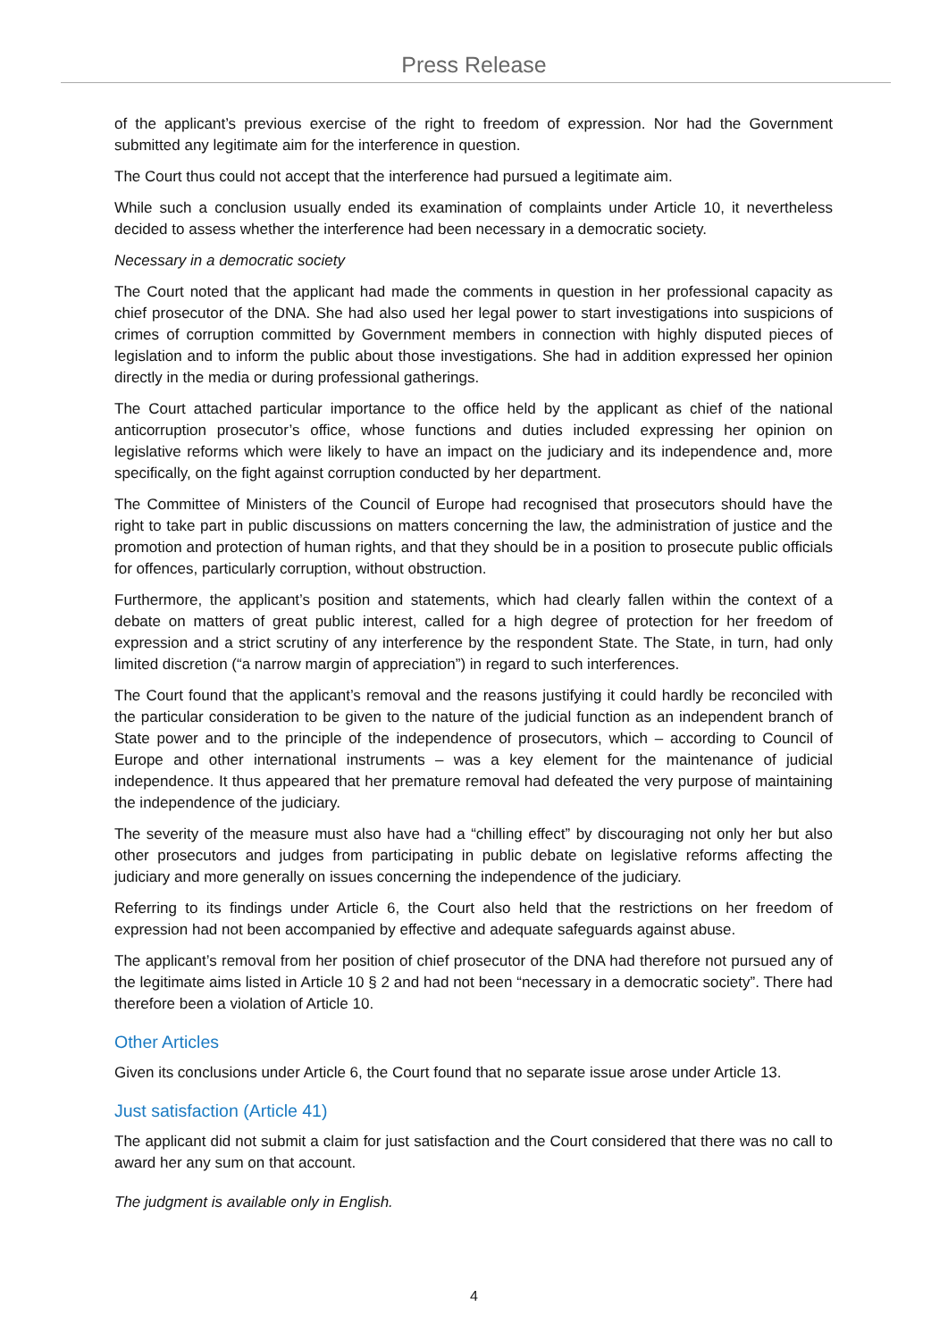Press Release
of the applicant’s previous exercise of the right to freedom of expression. Nor had the Government submitted any legitimate aim for the interference in question.
The Court thus could not accept that the interference had pursued a legitimate aim.
While such a conclusion usually ended its examination of complaints under Article 10, it nevertheless decided to assess whether the interference had been necessary in a democratic society.
Necessary in a democratic society
The Court noted that the applicant had made the comments in question in her professional capacity as chief prosecutor of the DNA. She had also used her legal power to start investigations into suspicions of crimes of corruption committed by Government members in connection with highly disputed pieces of legislation and to inform the public about those investigations. She had in addition expressed her opinion directly in the media or during professional gatherings.
The Court attached particular importance to the office held by the applicant as chief of the national anticorruption prosecutor’s office, whose functions and duties included expressing her opinion on legislative reforms which were likely to have an impact on the judiciary and its independence and, more specifically, on the fight against corruption conducted by her department.
The Committee of Ministers of the Council of Europe had recognised that prosecutors should have the right to take part in public discussions on matters concerning the law, the administration of justice and the promotion and protection of human rights, and that they should be in a position to prosecute public officials for offences, particularly corruption, without obstruction.
Furthermore, the applicant’s position and statements, which had clearly fallen within the context of a debate on matters of great public interest, called for a high degree of protection for her freedom of expression and a strict scrutiny of any interference by the respondent State. The State, in turn, had only limited discretion (“a narrow margin of appreciation”) in regard to such interferences.
The Court found that the applicant’s removal and the reasons justifying it could hardly be reconciled with the particular consideration to be given to the nature of the judicial function as an independent branch of State power and to the principle of the independence of prosecutors, which – according to Council of Europe and other international instruments – was a key element for the maintenance of judicial independence. It thus appeared that her premature removal had defeated the very purpose of maintaining the independence of the judiciary.
The severity of the measure must also have had a “chilling effect” by discouraging not only her but also other prosecutors and judges from participating in public debate on legislative reforms affecting the judiciary and more generally on issues concerning the independence of the judiciary.
Referring to its findings under Article 6, the Court also held that the restrictions on her freedom of expression had not been accompanied by effective and adequate safeguards against abuse.
The applicant’s removal from her position of chief prosecutor of the DNA had therefore not pursued any of the legitimate aims listed in Article 10 § 2 and had not been “necessary in a democratic society”. There had therefore been a violation of Article 10.
Other Articles
Given its conclusions under Article 6, the Court found that no separate issue arose under Article 13.
Just satisfaction (Article 41)
The applicant did not submit a claim for just satisfaction and the Court considered that there was no call to award her any sum on that account.
The judgment is available only in English.
4